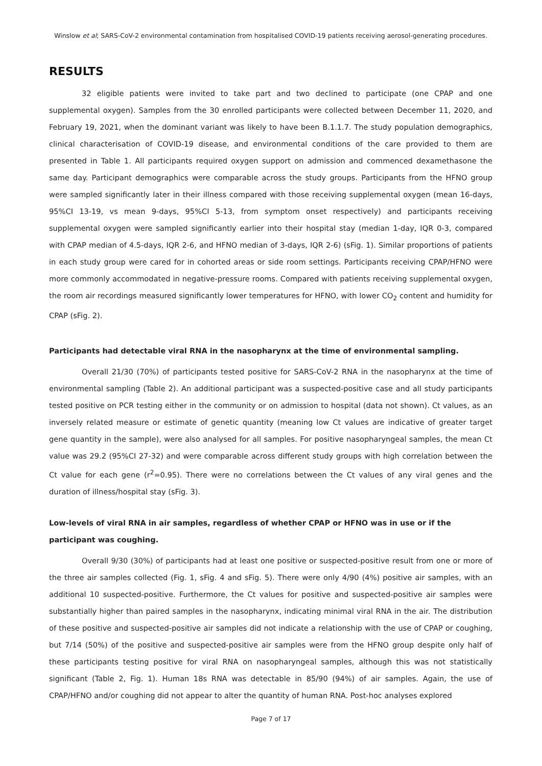Winslow et al; SARS-CoV-2 environmental contamination from hospitalised COVID-19 patients receiving aerosol-generating procedures.
RESULTS
32 eligible patients were invited to take part and two declined to participate (one CPAP and one supplemental oxygen). Samples from the 30 enrolled participants were collected between December 11, 2020, and February 19, 2021, when the dominant variant was likely to have been B.1.1.7. The study population demographics, clinical characterisation of COVID-19 disease, and environmental conditions of the care provided to them are presented in Table 1. All participants required oxygen support on admission and commenced dexamethasone the same day. Participant demographics were comparable across the study groups. Participants from the HFNO group were sampled significantly later in their illness compared with those receiving supplemental oxygen (mean 16-days, 95%CI 13-19, vs mean 9-days, 95%CI 5-13, from symptom onset respectively) and participants receiving supplemental oxygen were sampled significantly earlier into their hospital stay (median 1-day, IQR 0-3, compared with CPAP median of 4.5-days, IQR 2-6, and HFNO median of 3-days, IQR 2-6) (sFig. 1). Similar proportions of patients in each study group were cared for in cohorted areas or side room settings. Participants receiving CPAP/HFNO were more commonly accommodated in negative-pressure rooms. Compared with patients receiving supplemental oxygen, the room air recordings measured significantly lower temperatures for HFNO, with lower CO<sub>2</sub> content and humidity for CPAP (sFig. 2).
Participants had detectable viral RNA in the nasopharynx at the time of environmental sampling.
Overall 21/30 (70%) of participants tested positive for SARS-CoV-2 RNA in the nasopharynx at the time of environmental sampling (Table 2). An additional participant was a suspected-positive case and all study participants tested positive on PCR testing either in the community or on admission to hospital (data not shown). Ct values, as an inversely related measure or estimate of genetic quantity (meaning low Ct values are indicative of greater target gene quantity in the sample), were also analysed for all samples. For positive nasopharyngeal samples, the mean Ct value was 29.2 (95%CI 27-32) and were comparable across different study groups with high correlation between the Ct value for each gene (r<sup>2</sup>=0.95). There were no correlations between the Ct values of any viral genes and the duration of illness/hospital stay (sFig. 3).
Low-levels of viral RNA in air samples, regardless of whether CPAP or HFNO was in use or if the participant was coughing.
Overall 9/30 (30%) of participants had at least one positive or suspected-positive result from one or more of the three air samples collected (Fig. 1, sFig. 4 and sFig. 5). There were only 4/90 (4%) positive air samples, with an additional 10 suspected-positive. Furthermore, the Ct values for positive and suspected-positive air samples were substantially higher than paired samples in the nasopharynx, indicating minimal viral RNA in the air. The distribution of these positive and suspected-positive air samples did not indicate a relationship with the use of CPAP or coughing, but 7/14 (50%) of the positive and suspected-positive air samples were from the HFNO group despite only half of these participants testing positive for viral RNA on nasopharyngeal samples, although this was not statistically significant (Table 2, Fig. 1). Human 18s RNA was detectable in 85/90 (94%) of air samples. Again, the use of CPAP/HFNO and/or coughing did not appear to alter the quantity of human RNA. Post-hoc analyses explored
Page 7 of 17